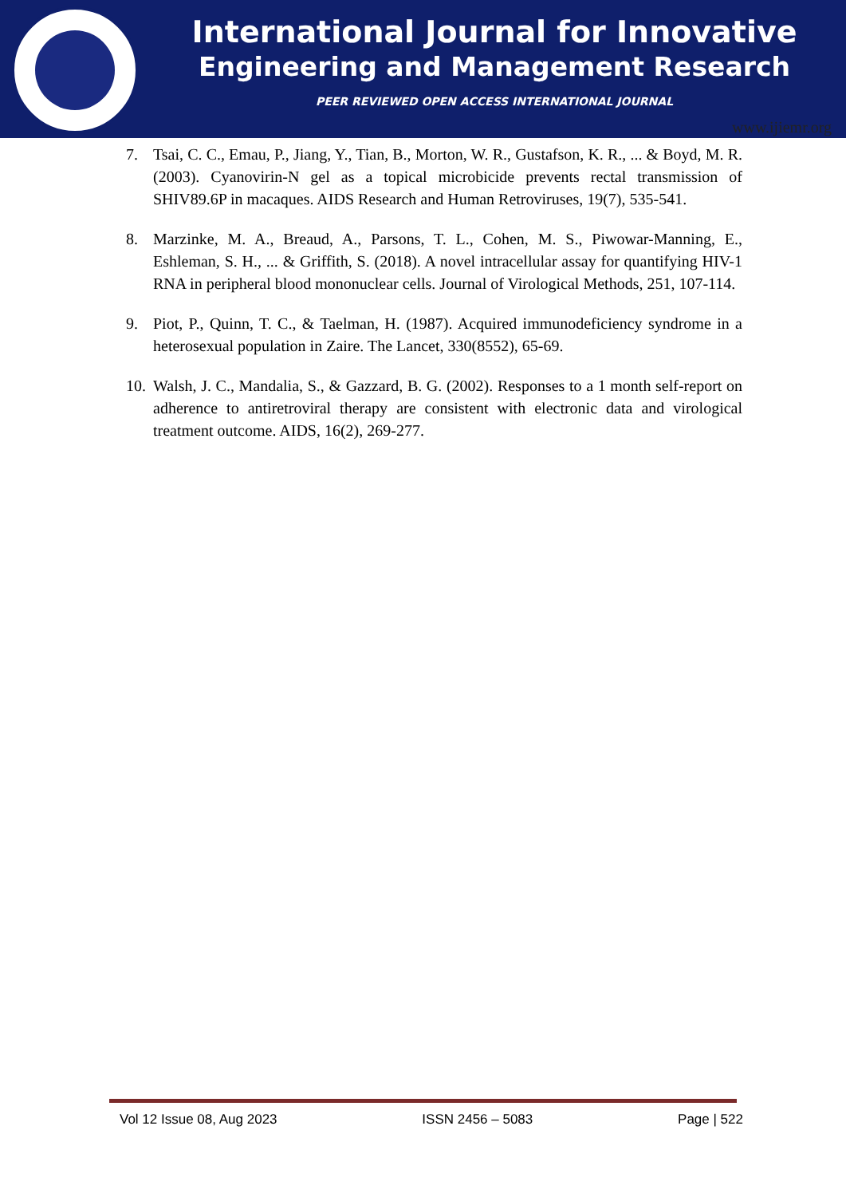International Journal for Innovative
Engineering and Management Research
PEER REVIEWED OPEN ACCESS INTERNATIONAL JOURNAL
www.ijiemr.org
7. Tsai, C. C., Emau, P., Jiang, Y., Tian, B., Morton, W. R., Gustafson, K. R., ... & Boyd, M. R. (2003). Cyanovirin-N gel as a topical microbicide prevents rectal transmission of SHIV89.6P in macaques. AIDS Research and Human Retroviruses, 19(7), 535-541.
8. Marzinke, M. A., Breaud, A., Parsons, T. L., Cohen, M. S., Piwowar-Manning, E., Eshleman, S. H., ... & Griffith, S. (2018). A novel intracellular assay for quantifying HIV-1 RNA in peripheral blood mononuclear cells. Journal of Virological Methods, 251, 107-114.
9. Piot, P., Quinn, T. C., & Taelman, H. (1987). Acquired immunodeficiency syndrome in a heterosexual population in Zaire. The Lancet, 330(8552), 65-69.
10. Walsh, J. C., Mandalia, S., & Gazzard, B. G. (2002). Responses to a 1 month self-report on adherence to antiretroviral therapy are consistent with electronic data and virological treatment outcome. AIDS, 16(2), 269-277.
Vol 12 Issue 08, Aug 2023 ISSN 2456 – 5083 Page | 522